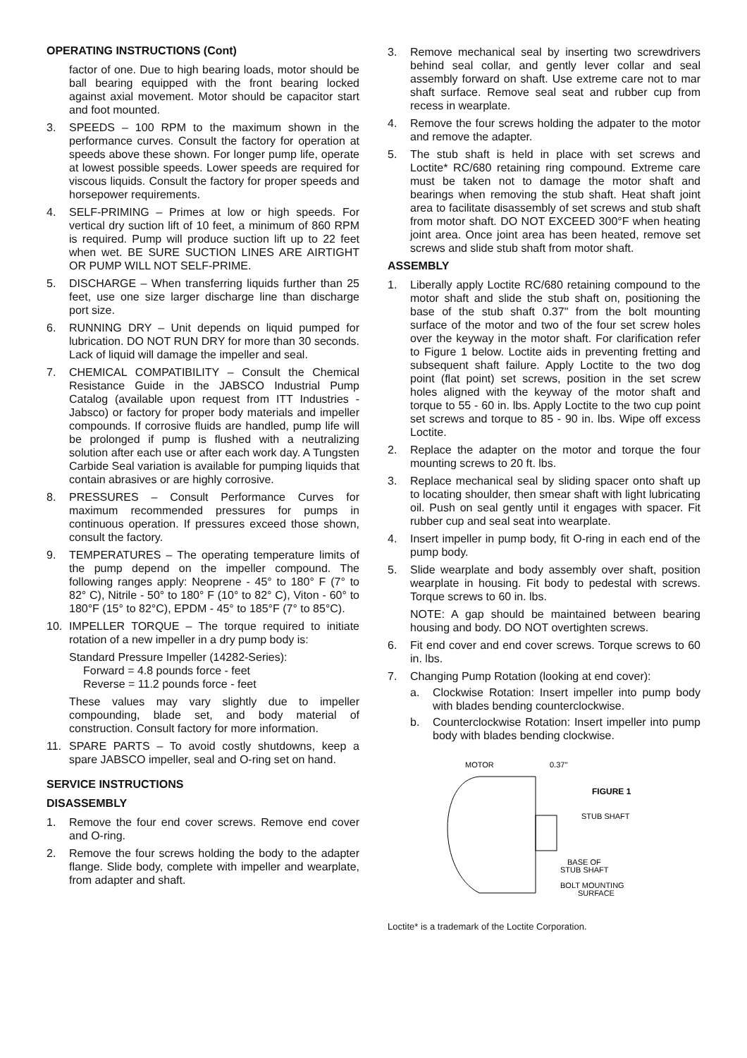OPERATING INSTRUCTIONS (Cont)
factor of one. Due to high bearing loads, motor should be ball bearing equipped with the front bearing locked against axial movement. Motor should be capacitor start and foot mounted.
3. SPEEDS – 100 RPM to the maximum shown in the performance curves. Consult the factory for operation at speeds above these shown. For longer pump life, operate at lowest possible speeds. Lower speeds are required for viscous liquids. Consult the factory for proper speeds and horsepower requirements.
4. SELF-PRIMING – Primes at low or high speeds. For vertical dry suction lift of 10 feet, a minimum of 860 RPM is required. Pump will produce suction lift up to 22 feet when wet. BE SURE SUCTION LINES ARE AIRTIGHT OR PUMP WILL NOT SELF-PRIME.
5. DISCHARGE – When transferring liquids further than 25 feet, use one size larger discharge line than discharge port size.
6. RUNNING DRY – Unit depends on liquid pumped for lubrication. DO NOT RUN DRY for more than 30 seconds. Lack of liquid will damage the impeller and seal.
7. CHEMICAL COMPATIBILITY – Consult the Chemical Resistance Guide in the JABSCO Industrial Pump Catalog (available upon request from ITT Industries - Jabsco) or factory for proper body materials and impeller compounds. If corrosive fluids are handled, pump life will be prolonged if pump is flushed with a neutralizing solution after each use or after each work day. A Tungsten Carbide Seal variation is available for pumping liquids that contain abrasives or are highly corrosive.
8. PRESSURES – Consult Performance Curves for maximum recommended pressures for pumps in continuous operation. If pressures exceed those shown, consult the factory.
9. TEMPERATURES – The operating temperature limits of the pump depend on the impeller compound. The following ranges apply: Neoprene - 45° to 180° F (7° to 82° C), Nitrile - 50° to 180° F (10° to 82° C), Viton - 60° to 180°F (15° to 82°C), EPDM - 45° to 185°F (7° to 85°C).
10. IMPELLER TORQUE – The torque required to initiate rotation of a new impeller in a dry pump body is:
Standard Pressure Impeller (14282-Series):
Forward = 4.8 pounds force - feet
Reverse = 11.2 pounds force - feet
These values may vary slightly due to impeller compounding, blade set, and body material of construction. Consult factory for more information.
11. SPARE PARTS – To avoid costly shutdowns, keep a spare JABSCO impeller, seal and O-ring set on hand.
SERVICE INSTRUCTIONS
DISASSEMBLY
1. Remove the four end cover screws. Remove end cover and O-ring.
2. Remove the four screws holding the body to the adapter flange. Slide body, complete with impeller and wearplate, from adapter and shaft.
3. Remove mechanical seal by inserting two screwdrivers behind seal collar, and gently lever collar and seal assembly forward on shaft. Use extreme care not to mar shaft surface. Remove seal seat and rubber cup from recess in wearplate.
4. Remove the four screws holding the adpater to the motor and remove the adapter.
5. The stub shaft is held in place with set screws and Loctite* RC/680 retaining ring compound. Extreme care must be taken not to damage the motor shaft and bearings when removing the stub shaft. Heat shaft joint area to facilitate disassembly of set screws and stub shaft from motor shaft. DO NOT EXCEED 300°F when heating joint area. Once joint area has been heated, remove set screws and slide stub shaft from motor shaft.
ASSEMBLY
1. Liberally apply Loctite RC/680 retaining compound to the motor shaft and slide the stub shaft on, positioning the base of the stub shaft 0.37" from the bolt mounting surface of the motor and two of the four set screw holes over the keyway in the motor shaft. For clarification refer to Figure 1 below. Loctite aids in preventing fretting and subsequent shaft failure. Apply Loctite to the two dog point (flat point) set screws, position in the set screw holes aligned with the keyway of the motor shaft and torque to 55 - 60 in. lbs. Apply Loctite to the two cup point set screws and torque to 85 - 90 in. lbs. Wipe off excess Loctite.
2. Replace the adapter on the motor and torque the four mounting screws to 20 ft. lbs.
3. Replace mechanical seal by sliding spacer onto shaft up to locating shoulder, then smear shaft with light lubricating oil. Push on seal gently until it engages with spacer. Fit rubber cup and seal seat into wearplate.
4. Insert impeller in pump body, fit O-ring in each end of the pump body.
5. Slide wearplate and body assembly over shaft, position wearplate in housing. Fit body to pedestal with screws. Torque screws to 60 in. lbs.
NOTE: A gap should be maintained between bearing housing and body. DO NOT overtighten screws.
6. Fit end cover and end cover screws. Torque screws to 60 in. lbs.
7. Changing Pump Rotation (looking at end cover):
a. Clockwise Rotation: Insert impeller into pump body with blades bending counterclockwise.
b. Counterclockwise Rotation: Insert impeller into pump body with blades bending clockwise.
MOTOR
0.37"
FIGURE 1
STUB SHAFT
BASE OF
STUB SHAFT
BOLT MOUNTING
SURFACE
Loctite* is a trademark of the Loctite Corporation.